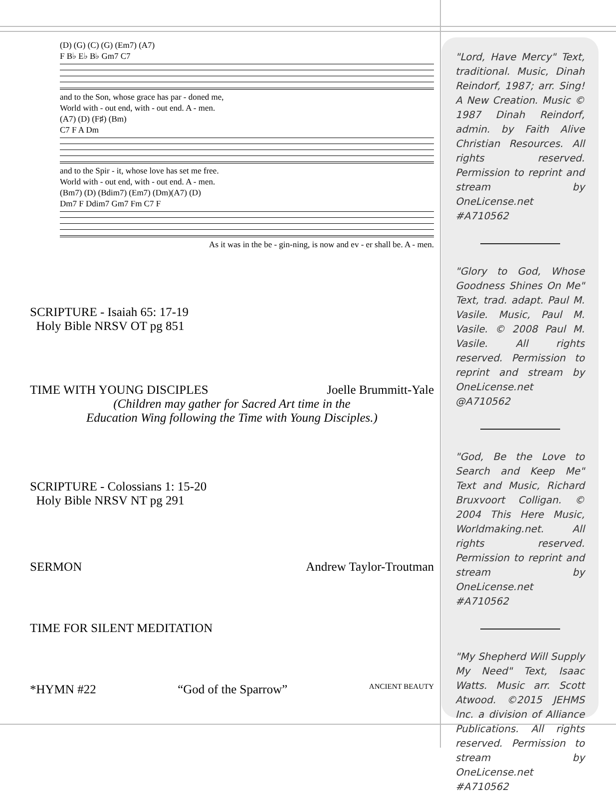(D) (G) (C) (G) (Em7) (A7)
F B♭ E♭ B♭ Gm7 C7
and to the Son, whose grace has par - doned me,
World with - out end, with - out end. A - men.
(A7) (D) (F♯) (Bm)
C7 F A Dm
and to the Spir - it, whose love has set me free.
World with - out end, with - out end. A - men.
(Bm7) (D) (Bdim7) (Em7) (Dm)(A7) (D)
Dm7 F Ddim7 Gm7 Fm C7 F
As it was in the be - gin-ning, is now and ev - er shall be. A - men.
SCRIPTURE - Isaiah 65: 17-19
Holy Bible NRSV OT pg 851
TIME WITH YOUNG DISCIPLES Joelle Brummitt-Yale
(Children may gather for Sacred Art time in the
Education Wing following the Time with Young Disciples.)
SCRIPTURE - Colossians 1: 15-20
Holy Bible NRSV NT pg 291
SERMON Andrew Taylor-Troutman
TIME FOR SILENT MEDITATION
*HYMN #22 “God of the Sparrow” ANCIENT BEAUTY
"Lord, Have Mercy" Text, traditional. Music, Dinah Reindorf, 1987; arr. Sing! A New Creation. Music © 1987 Dinah Reindorf, admin. by Faith Alive Christian Resources. All rights reserved. Permission to reprint and stream by OneLicense.net #A710562
"Glory to God, Whose Goodness Shines On Me" Text, trad. adapt. Paul M. Vasile. Music, Paul M. Vasile. © 2008 Paul M. Vasile. All rights reserved. Permission to reprint and stream by OneLicense.net @A710562
"God, Be the Love to Search and Keep Me" Text and Music, Richard Bruxvoort Colligan. © 2004 This Here Music, Worldmaking.net. All rights reserved. Permission to reprint and stream by OneLicense.net #A710562
"My Shepherd Will Supply My Need" Text, Isaac Watts. Music arr. Scott Atwood. ©2015 JEHMS Inc. a division of Alliance Publications. All rights reserved. Permission to stream by OneLicense.net #A710562